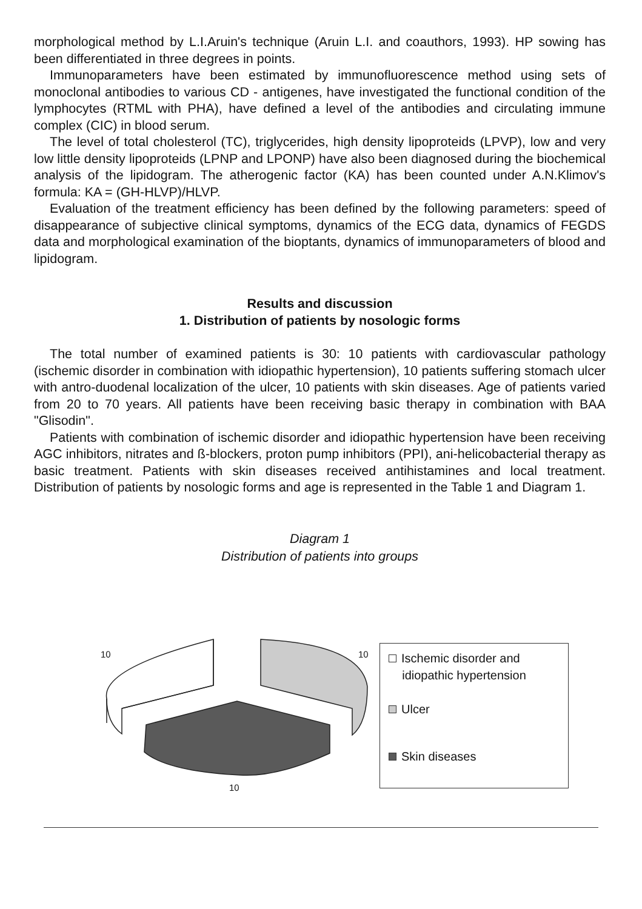morphological method by L.I.Aruin's technique (Aruin L.I. and coauthors, 1993). HP sowing has been differentiated in three degrees in points.
Immunoparameters have been estimated by immunofluorescence method using sets of monoclonal antibodies to various CD - antigenes, have investigated the functional condition of the lymphocytes (RTML with PHA), have defined a level of the antibodies and circulating immune complex (CIC) in blood serum.
The level of total cholesterol (TC), triglycerides, high density lipoproteids (LPVP), low and very low little density lipoproteids (LPNP and LPONP) have also been diagnosed during the biochemical analysis of the lipidogram. The atherogenic factor (KA) has been counted under A.N.Klimov's formula: KA = (GH-HLVP)/HLVP.
Evaluation of the treatment efficiency has been defined by the following parameters: speed of disappearance of subjective clinical symptoms, dynamics of the ECG data, dynamics of FEGDS data and morphological examination of the bioptants, dynamics of immunoparameters of blood and lipidogram.
Results and discussion
1. Distribution of patients by nosologic forms
The total number of examined patients is 30: 10 patients with cardiovascular pathology (ischemic disorder in combination with idiopathic hypertension), 10 patients suffering stomach ulcer with antro-duodenal localization of the ulcer, 10 patients with skin diseases. Age of patients varied from 20 to 70 years. All patients have been receiving basic therapy in combination with BAA "Glisodin".
Patients with combination of ischemic disorder and idiopathic hypertension have been receiving AGC inhibitors, nitrates and ß-blockers, proton pump inhibitors (PPI), ani-helicobacterial therapy as basic treatment. Patients with skin diseases received antihistamines and local treatment. Distribution of patients by nosologic forms and age is represented in the Table 1 and Diagram 1.
Diagram 1
Distribution of patients into groups
10 10
10
Ischemic disorder and
idiopathic hypertension
Ulcer
Skin diseases